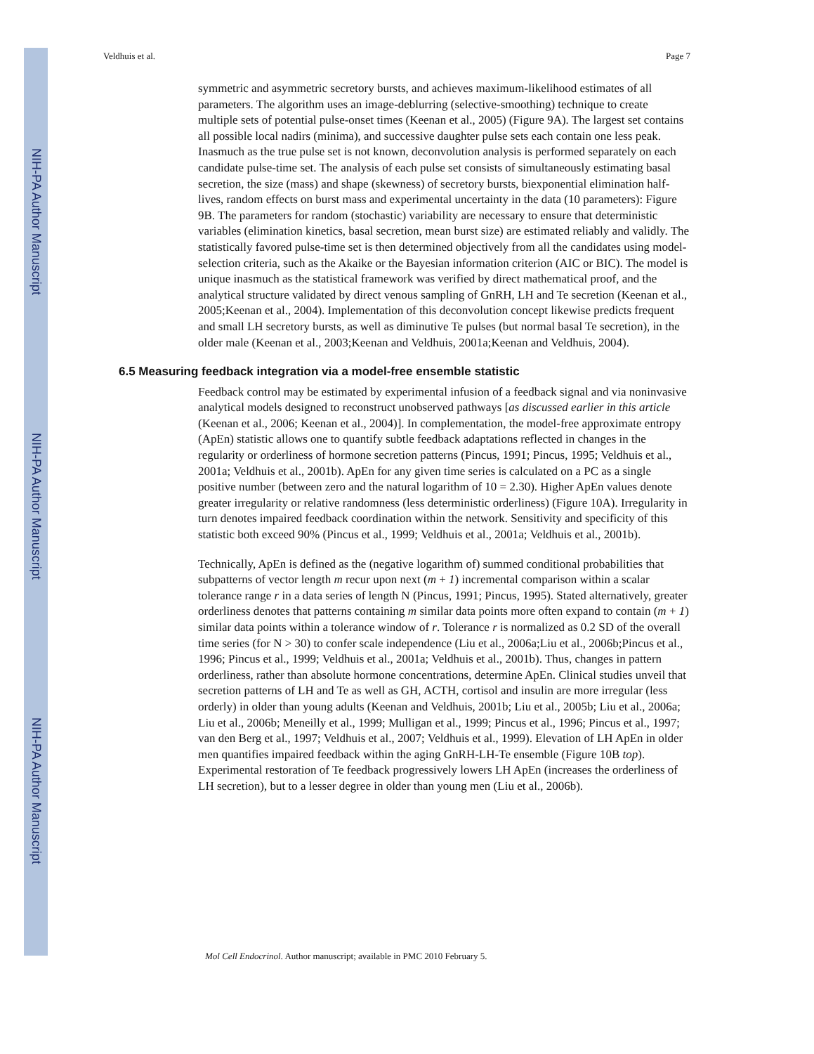NIH-PA Author Manuscript
NIH-PA Author Manuscript
NIH-PA Author Manuscript
Veldhuis et al. Page 7
symmetric and asymmetric secretory bursts, and achieves maximum-likelihood estimates of all parameters. The algorithm uses an image-deblurring (selective-smoothing) technique to create multiple sets of potential pulse-onset times (Keenan et al., 2005) (Figure 9A). The largest set contains all possible local nadirs (minima), and successive daughter pulse sets each contain one less peak. Inasmuch as the true pulse set is not known, deconvolution analysis is performed separately on each candidate pulse-time set. The analysis of each pulse set consists of simultaneously estimating basal secretion, the size (mass) and shape (skewness) of secretory bursts, biexponential elimination half-lives, random effects on burst mass and experimental uncertainty in the data (10 parameters): Figure 9B. The parameters for random (stochastic) variability are necessary to ensure that deterministic variables (elimination kinetics, basal secretion, mean burst size) are estimated reliably and validly. The statistically favored pulse-time set is then determined objectively from all the candidates using model-selection criteria, such as the Akaike or the Bayesian information criterion (AIC or BIC). The model is unique inasmuch as the statistical framework was verified by direct mathematical proof, and the analytical structure validated by direct venous sampling of GnRH, LH and Te secretion (Keenan et al., 2005;Keenan et al., 2004). Implementation of this deconvolution concept likewise predicts frequent and small LH secretory bursts, as well as diminutive Te pulses (but normal basal Te secretion), in the older male (Keenan et al., 2003;Keenan and Veldhuis, 2001a;Keenan and Veldhuis, 2004).
6.5 Measuring feedback integration via a model-free ensemble statistic
Feedback control may be estimated by experimental infusion of a feedback signal and via noninvasive analytical models designed to reconstruct unobserved pathways [as discussed earlier in this article (Keenan et al., 2006; Keenan et al., 2004)]. In complementation, the model-free approximate entropy (ApEn) statistic allows one to quantify subtle feedback adaptations reflected in changes in the regularity or orderliness of hormone secretion patterns (Pincus, 1991; Pincus, 1995; Veldhuis et al., 2001a; Veldhuis et al., 2001b). ApEn for any given time series is calculated on a PC as a single positive number (between zero and the natural logarithm of 10 = 2.30). Higher ApEn values denote greater irregularity or relative randomness (less deterministic orderliness) (Figure 10A). Irregularity in turn denotes impaired feedback coordination within the network. Sensitivity and specificity of this statistic both exceed 90% (Pincus et al., 1999; Veldhuis et al., 2001a; Veldhuis et al., 2001b).
Technically, ApEn is defined as the (negative logarithm of) summed conditional probabilities that subpatterns of vector length m recur upon next (m + 1) incremental comparison within a scalar tolerance range r in a data series of length N (Pincus, 1991; Pincus, 1995). Stated alternatively, greater orderliness denotes that patterns containing m similar data points more often expand to contain (m + 1) similar data points within a tolerance window of r. Tolerance r is normalized as 0.2 SD of the overall time series (for N > 30) to confer scale independence (Liu et al., 2006a;Liu et al., 2006b;Pincus et al., 1996; Pincus et al., 1999; Veldhuis et al., 2001a; Veldhuis et al., 2001b). Thus, changes in pattern orderliness, rather than absolute hormone concentrations, determine ApEn. Clinical studies unveil that secretion patterns of LH and Te as well as GH, ACTH, cortisol and insulin are more irregular (less orderly) in older than young adults (Keenan and Veldhuis, 2001b; Liu et al., 2005b; Liu et al., 2006a; Liu et al., 2006b; Meneilly et al., 1999; Mulligan et al., 1999; Pincus et al., 1996; Pincus et al., 1997; van den Berg et al., 1997; Veldhuis et al., 2007; Veldhuis et al., 1999). Elevation of LH ApEn in older men quantifies impaired feedback within the aging GnRH-LH-Te ensemble (Figure 10B top). Experimental restoration of Te feedback progressively lowers LH ApEn (increases the orderliness of LH secretion), but to a lesser degree in older than young men (Liu et al., 2006b).
Mol Cell Endocrinol. Author manuscript; available in PMC 2010 February 5.